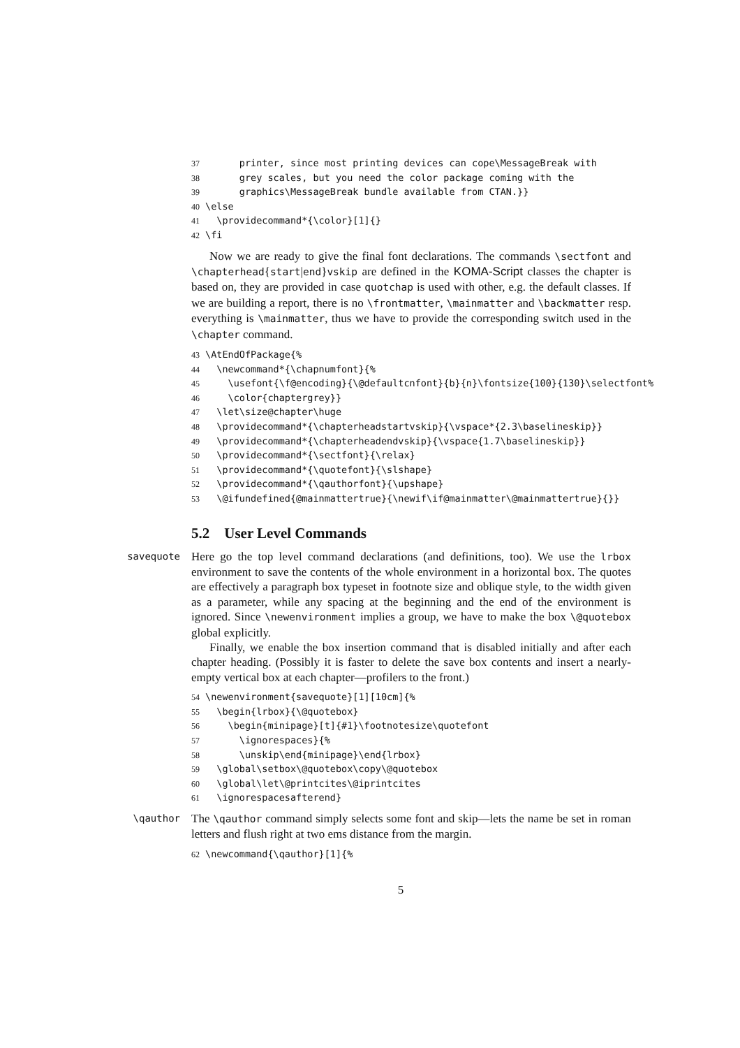37 printer, since most printing devices can cope\MessageBreak with 38 grey scales, but you need the color package coming with the 39 graphics\MessageBreak bundle available from CTAN.}} 40 \else 41 \providecommand*{\color}[1]{} 42 \fi
Now we are ready to give the final font declarations. The commands \sectfont and \chapterhead{start|end}vskip are defined in the KOMA-Script classes the chapter is based on, they are provided in case quotchap is used with other, e.g. the default classes. If we are building a report, there is no \frontmatter, \mainmatter and \backmatter resp. everything is \mainmatter, thus we have to provide the corresponding switch used in the \chapter command.
43 \AtEndOfPackage{% 44 \newcommand*{\chapnumfont}{% 45 \usefont{\f@encoding}{\@defaultcnfont}{b}{n}\fontsize{100}{130}\selectfont% 46 \color{chaptergrey}} 47 \let\size@chapter\huge 48 \providecommand*{\chapterheadstartvskip}{\vspace*{2.3\baselineskip}} 49 \providecommand*{\chapterheadendvskip}{\vspace{1.7\baselineskip}} 50 \providecommand*{\sectfont}{\relax} 51 \providecommand*{\quotefont}{\slshape} 52 \providecommand*{\qauthorfont}{\upshape} 53 \@ifundefined{@mainmattertrue}{\newif\if@mainmatter\@mainmattertrue}{}}
5.2 User Level Commands
savequote
Here go the top level command declarations (and definitions, too). We use the lrbox environment to save the contents of the whole environment in a horizontal box. The quotes are effectively a paragraph box typeset in footnote size and oblique style, to the width given as a parameter, while any spacing at the beginning and the end of the environment is ignored. Since \newenvironment implies a group, we have to make the box \@quotebox global explicitly.
Finally, we enable the box insertion command that is disabled initially and after each chapter heading. (Possibly it is faster to delete the save box contents and insert a nearly-empty vertical box at each chapter—profilers to the front.)
54 \newenvironment{savequote}[1][10cm]{% 55 \begin{lrbox}{\@quotebox} 56 \begin{minipage}[t]{#1}\footnotesize\quotefont 57 \ignorespaces}{% 58 \unskip\end{minipage}\end{lrbox} 59 \global\setbox\@quotebox\copy\@quotebox 60 \global\let\@printcites\@iprintcites 61 \ignorespacesafterend}
\qauthor
The \qauthor command simply selects some font and skip—lets the name be set in roman letters and flush right at two ems distance from the margin.
62 \newcommand{\qauthor}[1]{%
5